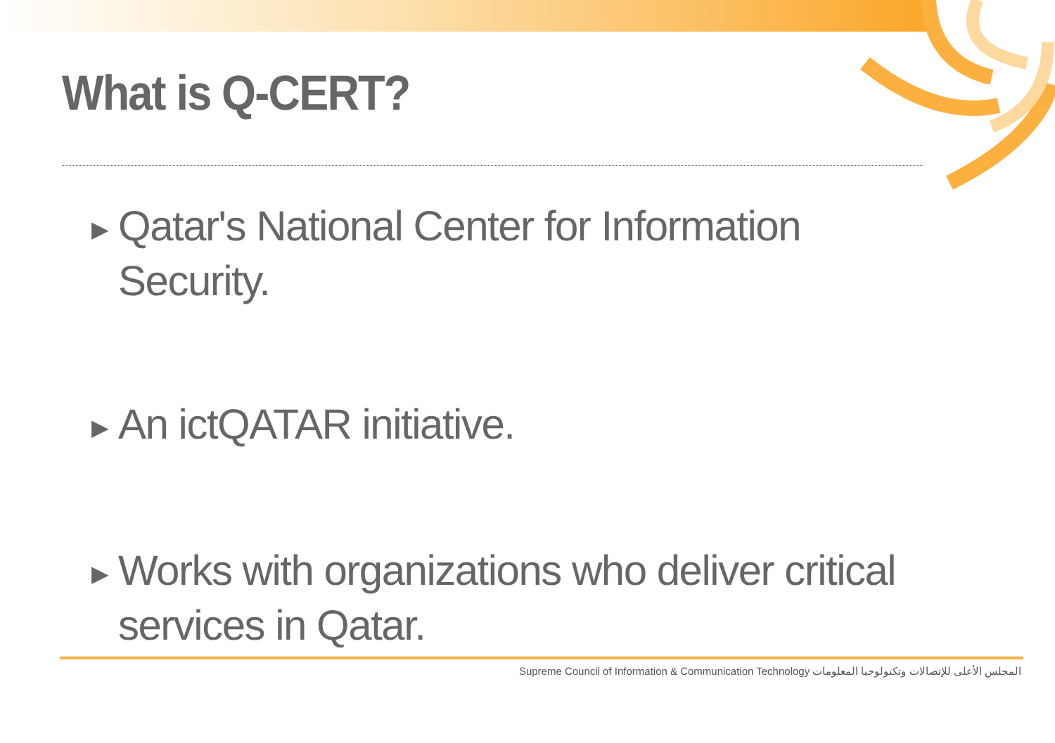What is Q-CERT?
▶ Qatar's National Center for Information Security.
▶ An ictQATAR initiative.
▶ Works with organizations who deliver critical services in Qatar.
Supreme Council of Information & Communication Technology المجلس الأعلى للإتصالات وتكنولوجيا المعلومات